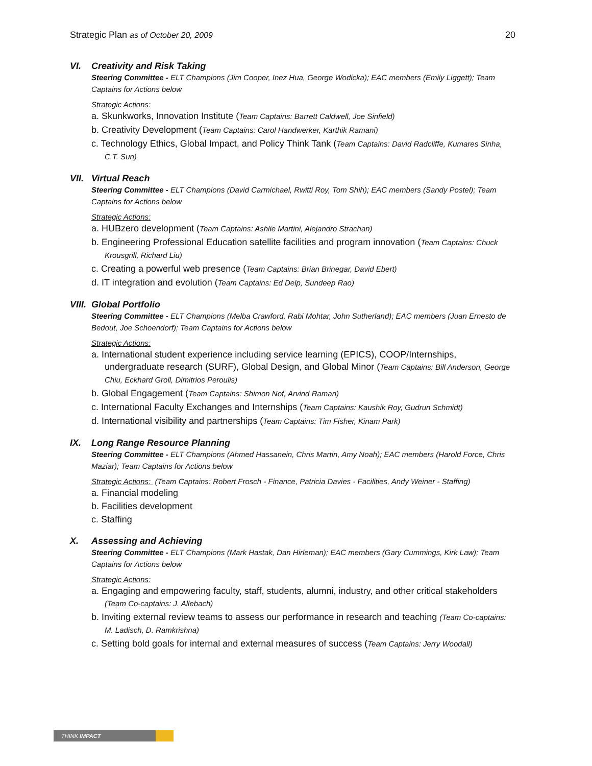Strategic Plan as of October 20, 2009 20
VI. Creativity and Risk Taking
Steering Committee - ELT Champions (Jim Cooper, Inez Hua, George Wodicka); EAC members (Emily Liggett); Team Captains for Actions below
Strategic Actions:
a. Skunkworks, Innovation Institute (Team Captains: Barrett Caldwell, Joe Sinfield)
b. Creativity Development (Team Captains: Carol Handwerker, Karthik Ramani)
c. Technology Ethics, Global Impact, and Policy Think Tank (Team Captains: David Radcliffe, Kumares Sinha, C.T. Sun)
VII. Virtual Reach
Steering Committee - ELT Champions (David Carmichael, Rwitti Roy, Tom Shih); EAC members (Sandy Postel); Team Captains for Actions below
Strategic Actions:
a. HUBzero development (Team Captains: Ashlie Martini, Alejandro Strachan)
b. Engineering Professional Education satellite facilities and program innovation (Team Captains: Chuck Krousgrill, Richard Liu)
c. Creating a powerful web presence (Team Captains: Brian Brinegar, David Ebert)
d. IT integration and evolution (Team Captains: Ed Delp, Sundeep Rao)
VIII. Global Portfolio
Steering Committee - ELT Champions (Melba Crawford, Rabi Mohtar, John Sutherland); EAC members (Juan Ernesto de Bedout, Joe Schoendorf); Team Captains for Actions below
Strategic Actions:
a. International student experience including service learning (EPICS), COOP/Internships, undergraduate research (SURF), Global Design, and Global Minor (Team Captains: Bill Anderson, George Chiu, Eckhard Groll, Dimitrios Peroulis)
b. Global Engagement (Team Captains: Shimon Nof, Arvind Raman)
c. International Faculty Exchanges and Internships (Team Captains: Kaushik Roy, Gudrun Schmidt)
d. International visibility and partnerships (Team Captains: Tim Fisher, Kinam Park)
IX. Long Range Resource Planning
Steering Committee - ELT Champions (Ahmed Hassanein, Chris Martin, Amy Noah); EAC members (Harold Force, Chris Maziar); Team Captains for Actions below
Strategic Actions: (Team Captains: Robert Frosch - Finance, Patricia Davies - Facilities, Andy Weiner - Staffing)
a. Financial modeling
b. Facilities development
c. Staffing
X. Assessing and Achieving
Steering Committee - ELT Champions (Mark Hastak, Dan Hirleman); EAC members (Gary Cummings, Kirk Law); Team Captains for Actions below
Strategic Actions:
a. Engaging and empowering faculty, staff, students, alumni, industry, and other critical stakeholders (Team Co-captains: J. Allebach)
b. Inviting external review teams to assess our performance in research and teaching (Team Co-captains: M. Ladisch, D. Ramkrishna)
c. Setting bold goals for internal and external measures of success (Team Captains: Jerry Woodall)
THINK IMPACT